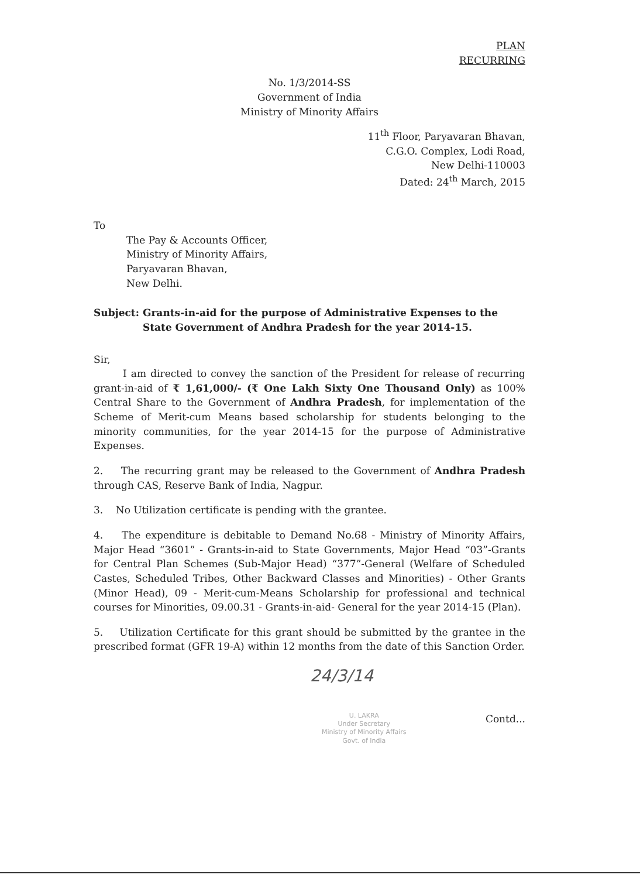PLAN
RECURRING
No. 1/3/2014-SS
Government of India
Ministry of Minority Affairs
11<sup>th</sup> Floor, Paryavaran Bhavan,
C.G.O. Complex, Lodi Road,
New Delhi-110003
Dated: 24<sup>th</sup> March, 2015
To
The Pay & Accounts Officer,
Ministry of Minority Affairs,
Paryavaran Bhavan,
New Delhi.
Subject: Grants-in-aid for the purpose of Administrative Expenses to the State Government of Andhra Pradesh for the year 2014-15.
Sir,
I am directed to convey the sanction of the President for release of recurring grant-in-aid of ₹ 1,61,000/- (₹ One Lakh Sixty One Thousand Only) as 100% Central Share to the Government of Andhra Pradesh, for implementation of the Scheme of Merit-cum Means based scholarship for students belonging to the minority communities, for the year 2014-15 for the purpose of Administrative Expenses.
2. The recurring grant may be released to the Government of Andhra Pradesh through CAS, Reserve Bank of India, Nagpur.
3. No Utilization certificate is pending with the grantee.
4. The expenditure is debitable to Demand No.68 - Ministry of Minority Affairs, Major Head “3601” - Grants-in-aid to State Governments, Major Head “03”-Grants for Central Plan Schemes (Sub-Major Head) “377”-General (Welfare of Scheduled Castes, Scheduled Tribes, Other Backward Classes and Minorities) - Other Grants (Minor Head), 09 - Merit-cum-Means Scholarship for professional and technical courses for Minorities, 09.00.31 - Grants-in-aid- General for the year 2014-15 (Plan).
5. Utilization Certificate for this grant should be submitted by the grantee in the prescribed format (GFR 19-A) within 12 months from the date of this Sanction Order.
24/3/14
U. LAKRA
Under Secretary
Ministry of Minority Affairs
Govt. of India
Contd...